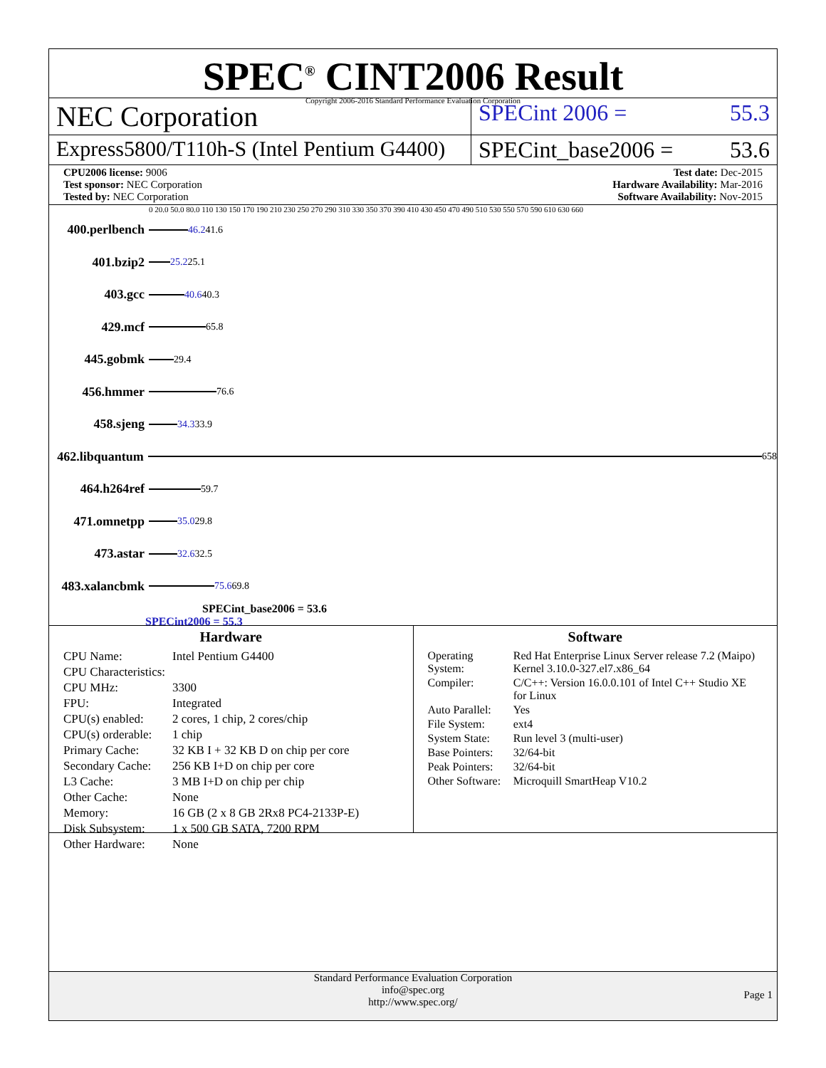SPEC<sup>®</sup> CINT2006 Result
Copyright 2006-2016 Standard Performance Evaluation Corporation
NEC Corporation
SPECint 2006 = 55.3
Express5800/T110h-S (Intel Pentium G4400)
SPECint_base2006 = 53.6
CPU2006 license: 9006
Test sponsor: NEC Corporation
Tested by: NEC Corporation
Test date: Dec-2015
Hardware Availability: Mar-2016
Software Availability: Nov-2015
0 20.0 50.0 80.0 110 130 150 170 190 210 230 250 270 290 310 330 350 370 390 410 430 450 470 490 510 530 550 570 590 610 630 660
400.perlbench
46.2 41.6
401.bzip2
25.2 25.1
403.gcc
40.6 40.3
429.mcf
65.8
445.gobmk
29.4
456.hmmer
76.6
458.sjeng
34.3 33.9
462.libquantum
658
464.h264ref
59.7
471.omnetpp
35.0 29.8
473.astar
32.6 32.5
483.xalancbmk
75.6 69.8
SPECint_base2006 = 53.6
SPECint2006 = 55.3
Hardware
| CPU Name: | Intel Pentium G4400 |
| CPU Characteristics: | |
| CPU MHz: | 3300 |
| FPU: | Integrated |
| CPU(s) enabled: | 2 cores, 1 chip, 2 cores/chip |
| CPU(s) orderable: | 1 chip |
| Primary Cache: | 32 KB I + 32 KB D on chip per core |
| Secondary Cache: | 256 KB I+D on chip per core |
| L3 Cache: | 3 MB I+D on chip per chip |
| Other Cache: | None |
| Memory: | 16 GB (2 x 8 GB 2Rx8 PC4-2133P-E) |
| Disk Subsystem: | 1 x 500 GB SATA, 7200 RPM |
| Other Hardware: | None |
Software
| Operating System: | Red Hat Enterprise Linux Server release 7.2 (Maipo) Kernel 3.10.0-327.el7.x86_64 |
| Compiler: | C/C++: Version 16.0.0.101 of Intel C++ Studio XE for Linux |
| Auto Parallel: | Yes |
| File System: | ext4 |
| System State: | Run level 3 (multi-user) |
| Base Pointers: | 32/64-bit |
| Peak Pointers: | 32/64-bit |
| Other Software: | Microquill SmartHeap V10.2 |
Standard Performance Evaluation Corporation
info@spec.org
http://www.spec.org/
Page 1